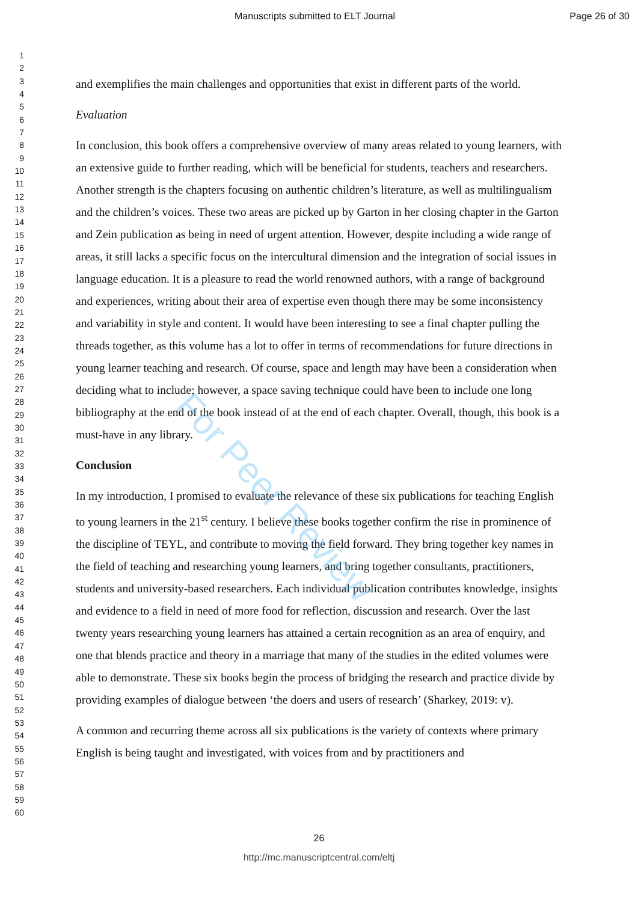Manuscripts submitted to ELT Journal Page 26 of 30
1
2
3
4
5
6
7
8
9
10
11
12
13
14
15
16
17
18
19
20
21
22
23
24
25
26
27
28
29
30
31
32
33
34
35
36
37
38
39
40
41
42
43
44
45
46
47
48
49
50
51
52
53
54
55
56
57
58
59
60
and exemplifies the main challenges and opportunities that exist in different parts of the world.
Evaluation
In conclusion, this book offers a comprehensive overview of many areas related to young learners, with an extensive guide to further reading, which will be beneficial for students, teachers and researchers. Another strength is the chapters focusing on authentic children’s literature, as well as multilingualism and the children’s voices. These two areas are picked up by Garton in her closing chapter in the Garton and Zein publication as being in need of urgent attention. However, despite including a wide range of areas, it still lacks a specific focus on the intercultural dimension and the integration of social issues in language education. It is a pleasure to read the world renowned authors, with a range of background and experiences, writing about their area of expertise even though there may be some inconsistency and variability in style and content. It would have been interesting to see a final chapter pulling the threads together, as this volume has a lot to offer in terms of recommendations for future directions in young learner teaching and research. Of course, space and length may have been a consideration when deciding what to include; however, a space saving technique could have been to include one long bibliography at the end of the book instead of at the end of each chapter. Overall, though, this book is a must-have in any library.
Conclusion
In my introduction, I promised to evaluate the relevance of these six publications for teaching English to young learners in the 21<sup>st</sup> century. I believe these books together confirm the rise in prominence of the discipline of TEYL, and contribute to moving the field forward. They bring together key names in the field of teaching and researching young learners, and bring together consultants, practitioners, students and university-based researchers. Each individual publication contributes knowledge, insights and evidence to a field in need of more food for reflection, discussion and research. Over the last twenty years researching young learners has attained a certain recognition as an area of enquiry, and one that blends practice and theory in a marriage that many of the studies in the edited volumes were able to demonstrate. These six books begin the process of bridging the research and practice divide by providing examples of dialogue between ‘the doers and users of research’ (Sharkey, 2019: v).
A common and recurring theme across all six publications is the variety of contexts where primary English is being taught and investigated, with voices from and by practitioners and
26
http://mc.manuscriptcentral.com/eltj
For Peer Review